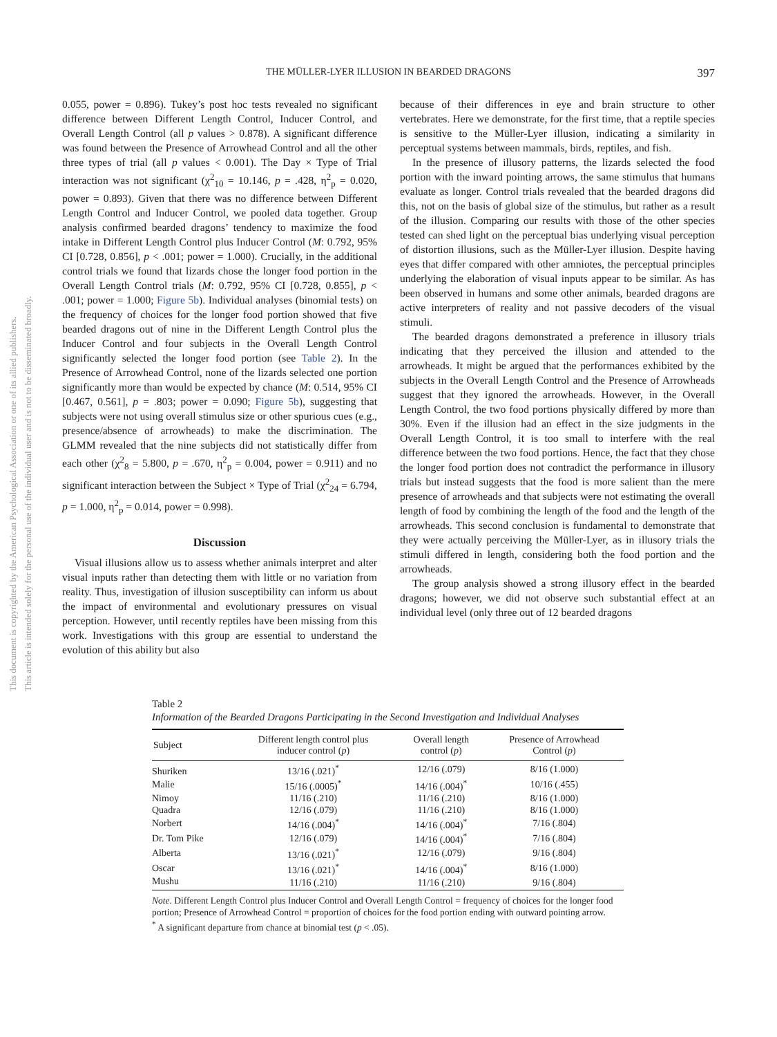This document is copyrighted by the American Psychological Association or one of its allied publishers.
This article is intended solely for the personal use of the individual user and is not to be disseminated broadly.
THE MÜLLER-LYER ILLUSION IN BEARDED DRAGONS 397
0.055, power = 0.896). Tukey’s post hoc tests revealed no significant difference between Different Length Control, Inducer Control, and Overall Length Control (all p values > 0.878). A significant difference was found between the Presence of Arrowhead Control and all the other three types of trial (all p values < 0.001). The Day × Type of Trial interaction was not significant (χ<sup>2</sup><sub>10</sub> = 10.146, p = .428, η<sup>2</sup><sub>p</sub> = 0.020, power = 0.893). Given that there was no difference between Different Length Control and Inducer Control, we pooled data together. Group analysis confirmed bearded dragons’ tendency to maximize the food intake in Different Length Control plus Inducer Control (M: 0.792, 95% CI [0.728, 0.856], p < .001; power = 1.000). Crucially, in the additional control trials we found that lizards chose the longer food portion in the Overall Length Control trials (M: 0.792, 95% CI [0.728, 0.855], p < .001; power = 1.000; Figure 5b). Individual analyses (binomial tests) on the frequency of choices for the longer food portion showed that five bearded dragons out of nine in the Different Length Control plus the Inducer Control and four subjects in the Overall Length Control significantly selected the longer food portion (see Table 2). In the Presence of Arrowhead Control, none of the lizards selected one portion significantly more than would be expected by chance (M: 0.514, 95% CI [0.467, 0.561], p = .803; power = 0.090; Figure 5b), suggesting that subjects were not using overall stimulus size or other spurious cues (e.g., presence/absence of arrowheads) to make the discrimination. The GLMM revealed that the nine subjects did not statistically differ from each other (χ<sup>2</sup><sub>8</sub> = 5.800, p = .670, η<sup>2</sup><sub>p</sub> = 0.004, power = 0.911) and no significant interaction between the Subject × Type of Trial (χ<sup>2</sup><sub>24</sub> = 6.794, p = 1.000, η<sup>2</sup><sub>p</sub> = 0.014, power = 0.998).
Discussion
Visual illusions allow us to assess whether animals interpret and alter visual inputs rather than detecting them with little or no variation from reality. Thus, investigation of illusion susceptibility can inform us about the impact of environmental and evolutionary pressures on visual perception. However, until recently reptiles have been missing from this work. Investigations with this group are essential to understand the evolution of this ability but also
because of their differences in eye and brain structure to other vertebrates. Here we demonstrate, for the first time, that a reptile species is sensitive to the Müller-Lyer illusion, indicating a similarity in perceptual systems between mammals, birds, reptiles, and fish.
In the presence of illusory patterns, the lizards selected the food portion with the inward pointing arrows, the same stimulus that humans evaluate as longer. Control trials revealed that the bearded dragons did this, not on the basis of global size of the stimulus, but rather as a result of the illusion. Comparing our results with those of the other species tested can shed light on the perceptual bias underlying visual perception of distortion illusions, such as the Müller-Lyer illusion. Despite having eyes that differ compared with other amniotes, the perceptual principles underlying the elaboration of visual inputs appear to be similar. As has been observed in humans and some other animals, bearded dragons are active interpreters of reality and not passive decoders of the visual stimuli.
The bearded dragons demonstrated a preference in illusory trials indicating that they perceived the illusion and attended to the arrowheads. It might be argued that the performances exhibited by the subjects in the Overall Length Control and the Presence of Arrowheads suggest that they ignored the arrowheads. However, in the Overall Length Control, the two food portions physically differed by more than 30%. Even if the illusion had an effect in the size judgments in the Overall Length Control, it is too small to interfere with the real difference between the two food portions. Hence, the fact that they chose the longer food portion does not contradict the performance in illusory trials but instead suggests that the food is more salient than the mere presence of arrowheads and that subjects were not estimating the overall length of food by combining the length of the food and the length of the arrowheads. This second conclusion is fundamental to demonstrate that they were actually perceiving the Müller-Lyer, as in illusory trials the stimuli differed in length, considering both the food portion and the arrowheads.
The group analysis showed a strong illusory effect in the bearded dragons; however, we did not observe such substantial effect at an individual level (only three out of 12 bearded dragons
Table 2
Information of the Bearded Dragons Participating in the Second Investigation and Individual Analyses
| Subject | Different length control plus inducer control ( p ) | Overall length control ( p ) | Presence of Arrowhead Control ( p ) |
| --- | --- | --- | --- |
| Shuriken | 13/16 (.021)<sup>*</sup> | 12/16 (.079) | 8/16 (1.000) |
| Malie | 15/16 (.0005)<sup>*</sup> | 14/16 (.004)<sup>*</sup> | 10/16 (.455) |
| Nimoy | 11/16 (.210) | 11/16 (.210) | 8/16 (1.000) |
| Quadra | 12/16 (.079) | 11/16 (.210) | 8/16 (1.000) |
| Norbert | 14/16 (.004)<sup>*</sup> | 14/16 (.004)<sup>*</sup> | 7/16 (.804) |
| Dr. Tom Pike | 12/16 (.079) | 14/16 (.004)<sup>*</sup> | 7/16 (.804) |
| Alberta | 13/16 (.021)<sup>*</sup> | 12/16 (.079) | 9/16 (.804) |
| Oscar | 13/16 (.021)<sup>*</sup> | 14/16 (.004)<sup>*</sup> | 8/16 (1.000) |
| Mushu | 11/16 (.210) | 11/16 (.210) | 9/16 (.804) |
Note. Different Length Control plus Inducer Control and Overall Length Control = frequency of choices for the longer food portion; Presence of Arrowhead Control = proportion of choices for the food portion ending with outward pointing arrow.
<sup>*</sup> A significant departure from chance at binomial test (p < .05).